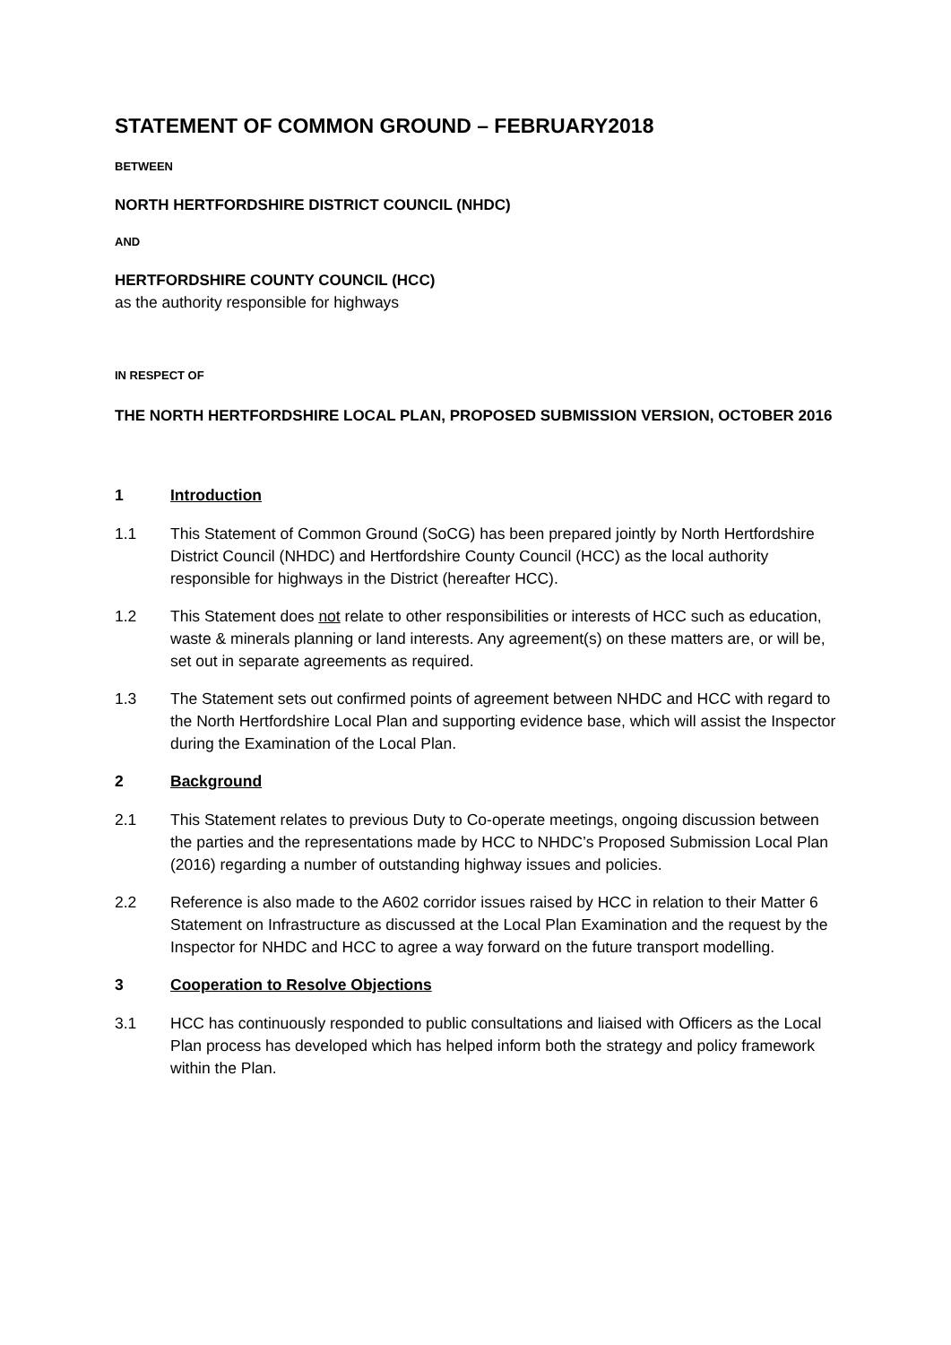STATEMENT OF COMMON GROUND – FEBRUARY2018
BETWEEN
NORTH HERTFORDSHIRE DISTRICT COUNCIL (NHDC)
AND
HERTFORDSHIRE COUNTY COUNCIL (HCC)
as the authority responsible for highways
IN RESPECT OF
THE NORTH HERTFORDSHIRE LOCAL PLAN, PROPOSED SUBMISSION VERSION, OCTOBER 2016
1 Introduction
1.1 This Statement of Common Ground (SoCG) has been prepared jointly by North Hertfordshire District Council (NHDC) and Hertfordshire County Council (HCC) as the local authority responsible for highways in the District (hereafter HCC).
1.2 This Statement does not relate to other responsibilities or interests of HCC such as education, waste & minerals planning or land interests. Any agreement(s) on these matters are, or will be, set out in separate agreements as required.
1.3 The Statement sets out confirmed points of agreement between NHDC and HCC with regard to the North Hertfordshire Local Plan and supporting evidence base, which will assist the Inspector during the Examination of the Local Plan.
2 Background
2.1 This Statement relates to previous Duty to Co-operate meetings, ongoing discussion between the parties and the representations made by HCC to NHDC’s Proposed Submission Local Plan (2016) regarding a number of outstanding highway issues and policies.
2.2 Reference is also made to the A602 corridor issues raised by HCC in relation to their Matter 6 Statement on Infrastructure as discussed at the Local Plan Examination and the request by the Inspector for NHDC and HCC to agree a way forward on the future transport modelling.
3 Cooperation to Resolve Objections
3.1 HCC has continuously responded to public consultations and liaised with Officers as the Local Plan process has developed which has helped inform both the strategy and policy framework within the Plan.